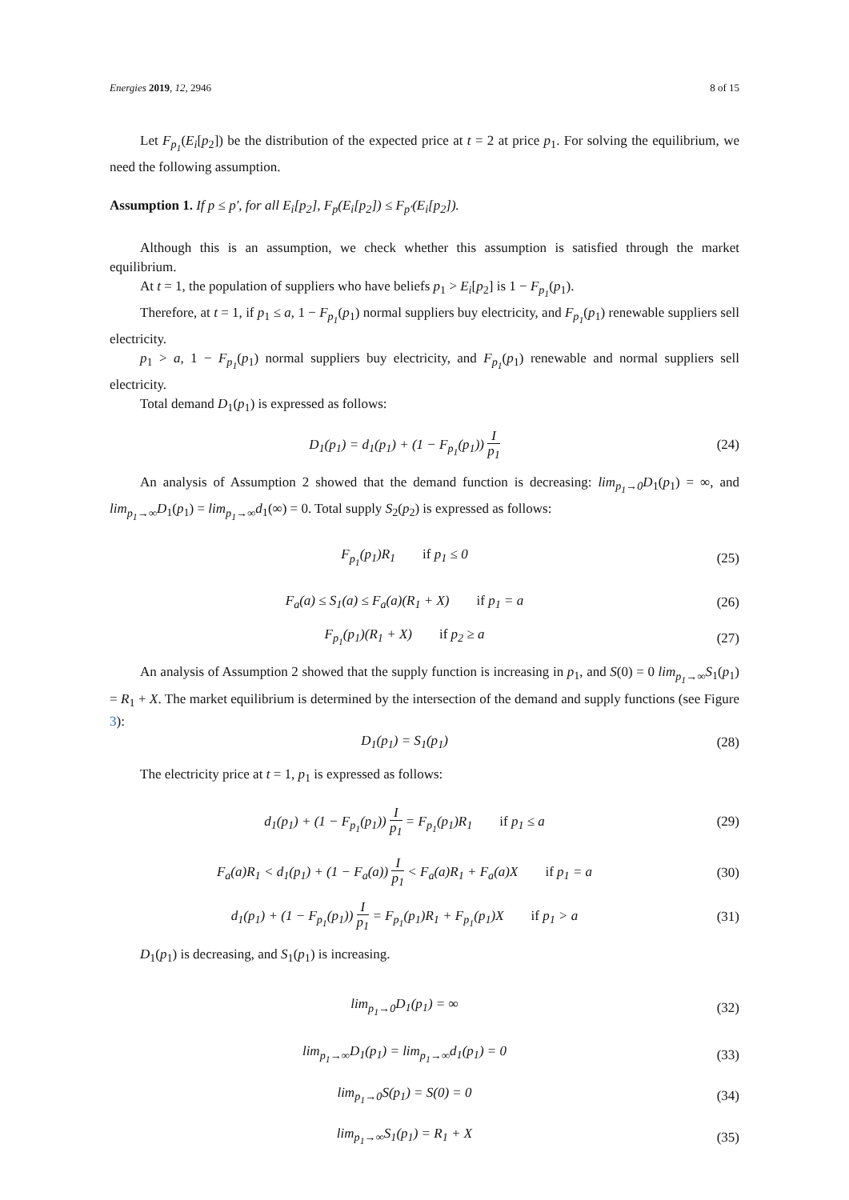Energies 2019, 12, 2946 8 of 15
Let F<sub>p<sub>1</sub></sub>(E<sub>i</sub>[p<sub>2</sub>]) be the distribution of the expected price at t = 2 at price p<sub>1</sub>. For solving the equilibrium, we need the following assumption.
Assumption 1. If p ≤ p′, for all E<sub>i</sub>[p<sub>2</sub>], F<sub>p</sub>(E<sub>i</sub>[p<sub>2</sub>]) ≤ F<sub>p′</sub>(E<sub>i</sub>[p<sub>2</sub>]).
Although this is an assumption, we check whether this assumption is satisfied through the market equilibrium.
At t = 1, the population of suppliers who have beliefs p<sub>1</sub> > E<sub>i</sub>[p<sub>2</sub>] is 1 − F<sub>p<sub>1</sub></sub>(p<sub>1</sub>).
Therefore, at t = 1, if p<sub>1</sub> ≤ a, 1 − F<sub>p<sub>1</sub></sub>(p<sub>1</sub>) normal suppliers buy electricity, and F<sub>p<sub>1</sub></sub>(p<sub>1</sub>) renewable suppliers sell electricity.
p<sub>1</sub> > a, 1 − F<sub>p<sub>1</sub></sub>(p<sub>1</sub>) normal suppliers buy electricity, and F<sub>p<sub>1</sub></sub>(p<sub>1</sub>) renewable and normal suppliers sell electricity.
Total demand D<sub>1</sub>(p<sub>1</sub>) is expressed as follows:
D<sub>1</sub>(p<sub>1</sub>) = d<sub>1</sub>(p<sub>1</sub>) + (1 − F<sub>p<sub>1</sub></sub>(p<sub>1</sub>)) I p<sub>1</sub>
(24)
An analysis of Assumption 2 showed that the demand function is decreasing: lim<sub>p<sub>1</sub>→0</sub>D<sub>1</sub>(p<sub>1</sub>) = ∞, and lim<sub>p<sub>1</sub>→∞</sub>D<sub>1</sub>(p<sub>1</sub>) = lim<sub>p<sub>1</sub>→∞</sub>d<sub>1</sub>(∞) = 0. Total supply S<sub>2</sub>(p<sub>2</sub>) is expressed as follows:
F<sub>p<sub>1</sub></sub>(p<sub>1</sub>)R<sub>1</sub> if p<sub>1</sub> ≤ 0 (25)
F<sub>a</sub>(a) ≤ S<sub>1</sub>(a) ≤ F<sub>a</sub>(a)(R<sub>1</sub> + X) if p<sub>1</sub> = a
(26)
F<sub>p<sub>1</sub></sub>(p<sub>1</sub>)(R<sub>1</sub> + X) if p<sub>2</sub> ≥ a
(27)
An analysis of Assumption 2 showed that the supply function is increasing in p<sub>1</sub>, and S(0) = 0 lim<sub>p<sub>1</sub>→∞</sub>S<sub>1</sub>(p<sub>1</sub>) = R<sub>1</sub> + X. The market equilibrium is determined by the intersection of the demand and supply functions (see Figure 3):
D<sub>1</sub>(p<sub>1</sub>) = S<sub>1</sub>(p<sub>1</sub>) (28)
The electricity price at t = 1, p<sub>1</sub> is expressed as follows:
d<sub>1</sub>(p<sub>1</sub>) + (1 − F<sub>p<sub>1</sub></sub>(p<sub>1</sub>)) I p<sub>1</sub> = F<sub>p<sub>1</sub></sub>(p<sub>1</sub>)R<sub>1</sub> if p<sub>1</sub> ≤ a
(29)
F<sub>a</sub>(a)R<sub>1</sub> < d<sub>1</sub>(p<sub>1</sub>) + (1 − F<sub>a</sub>(a)) I p<sub>1</sub> < F<sub>a</sub>(a)R<sub>1</sub> + F<sub>a</sub>(a)X if p<sub>1</sub> = a
(30)
d<sub>1</sub>(p<sub>1</sub>) + (1 − F<sub>p<sub>1</sub></sub>(p<sub>1</sub>)) I p<sub>1</sub> = F<sub>p<sub>1</sub></sub>(p<sub>1</sub>)R<sub>1</sub> + F<sub>p<sub>1</sub></sub>(p<sub>1</sub>)X if p<sub>1</sub> > a
(31)
D<sub>1</sub>(p<sub>1</sub>) is decreasing, and S<sub>1</sub>(p<sub>1</sub>) is increasing.
lim<sub>p<sub>1</sub>→0</sub>D<sub>1</sub>(p<sub>1</sub>) = ∞ (32)
lim<sub>p<sub>1</sub>→∞</sub>D<sub>1</sub>(p<sub>1</sub>) = lim<sub>p<sub>1</sub>→∞</sub>d<sub>1</sub>(p<sub>1</sub>) = 0
(33)
lim<sub>p<sub>1</sub>→0</sub>S(p<sub>1</sub>) = S(0) = 0 (34)
lim<sub>p<sub>1</sub>→∞</sub>S<sub>1</sub>(p<sub>1</sub>) = R<sub>1</sub> + X (35)